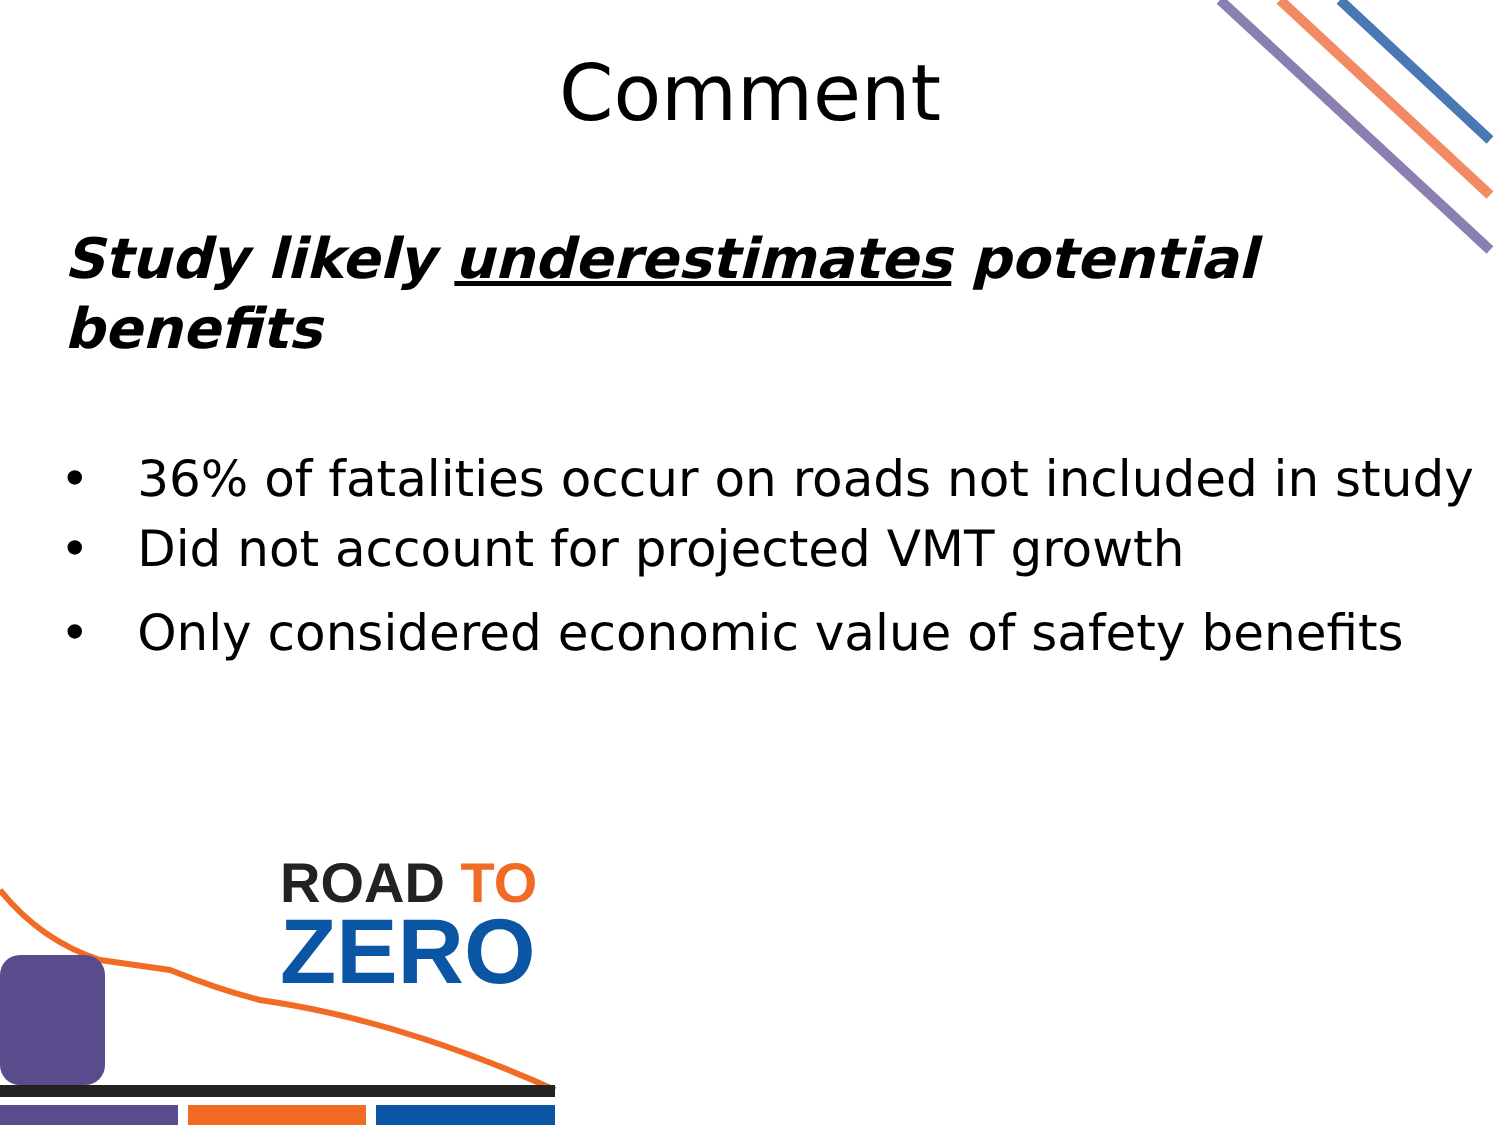Comment
Study likely underestimates potential benefits
• 36% of fatalities occur on roads not included in study
• Did not account for projected VMT growth
• Only considered economic value of safety benefits
ROAD TO
ZERO